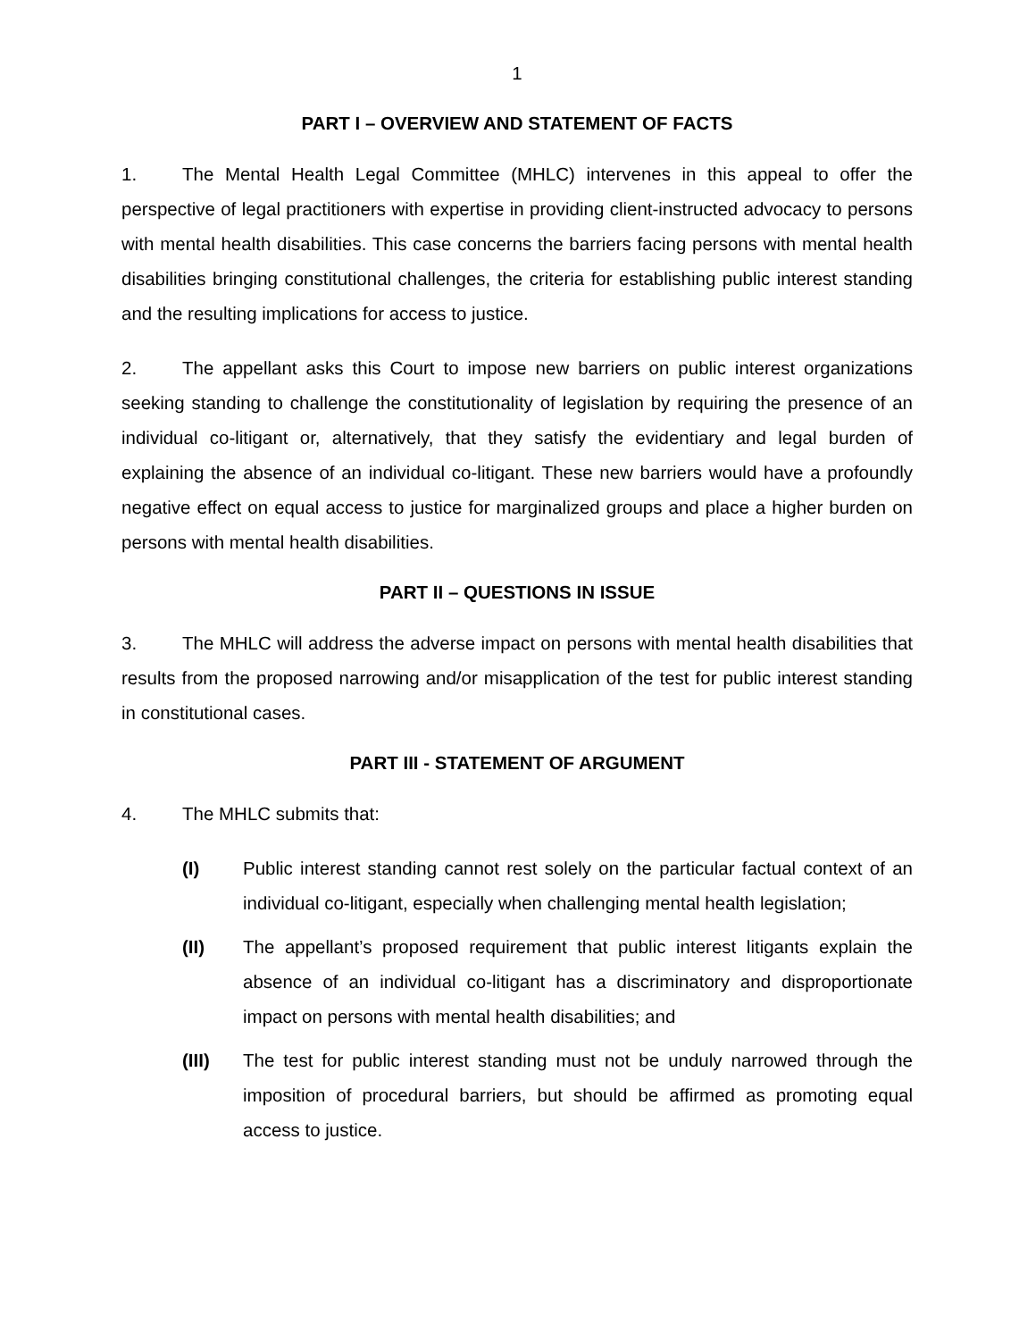1
PART I – OVERVIEW AND STATEMENT OF FACTS
1. The Mental Health Legal Committee (MHLC) intervenes in this appeal to offer the perspective of legal practitioners with expertise in providing client-instructed advocacy to persons with mental health disabilities. This case concerns the barriers facing persons with mental health disabilities bringing constitutional challenges, the criteria for establishing public interest standing and the resulting implications for access to justice.
2. The appellant asks this Court to impose new barriers on public interest organizations seeking standing to challenge the constitutionality of legislation by requiring the presence of an individual co-litigant or, alternatively, that they satisfy the evidentiary and legal burden of explaining the absence of an individual co-litigant. These new barriers would have a profoundly negative effect on equal access to justice for marginalized groups and place a higher burden on persons with mental health disabilities.
PART II – QUESTIONS IN ISSUE
3. The MHLC will address the adverse impact on persons with mental health disabilities that results from the proposed narrowing and/or misapplication of the test for public interest standing in constitutional cases.
PART III - STATEMENT OF ARGUMENT
4. The MHLC submits that:
(I) Public interest standing cannot rest solely on the particular factual context of an individual co-litigant, especially when challenging mental health legislation;
(II) The appellant’s proposed requirement that public interest litigants explain the absence of an individual co-litigant has a discriminatory and disproportionate impact on persons with mental health disabilities; and
(III) The test for public interest standing must not be unduly narrowed through the imposition of procedural barriers, but should be affirmed as promoting equal access to justice.